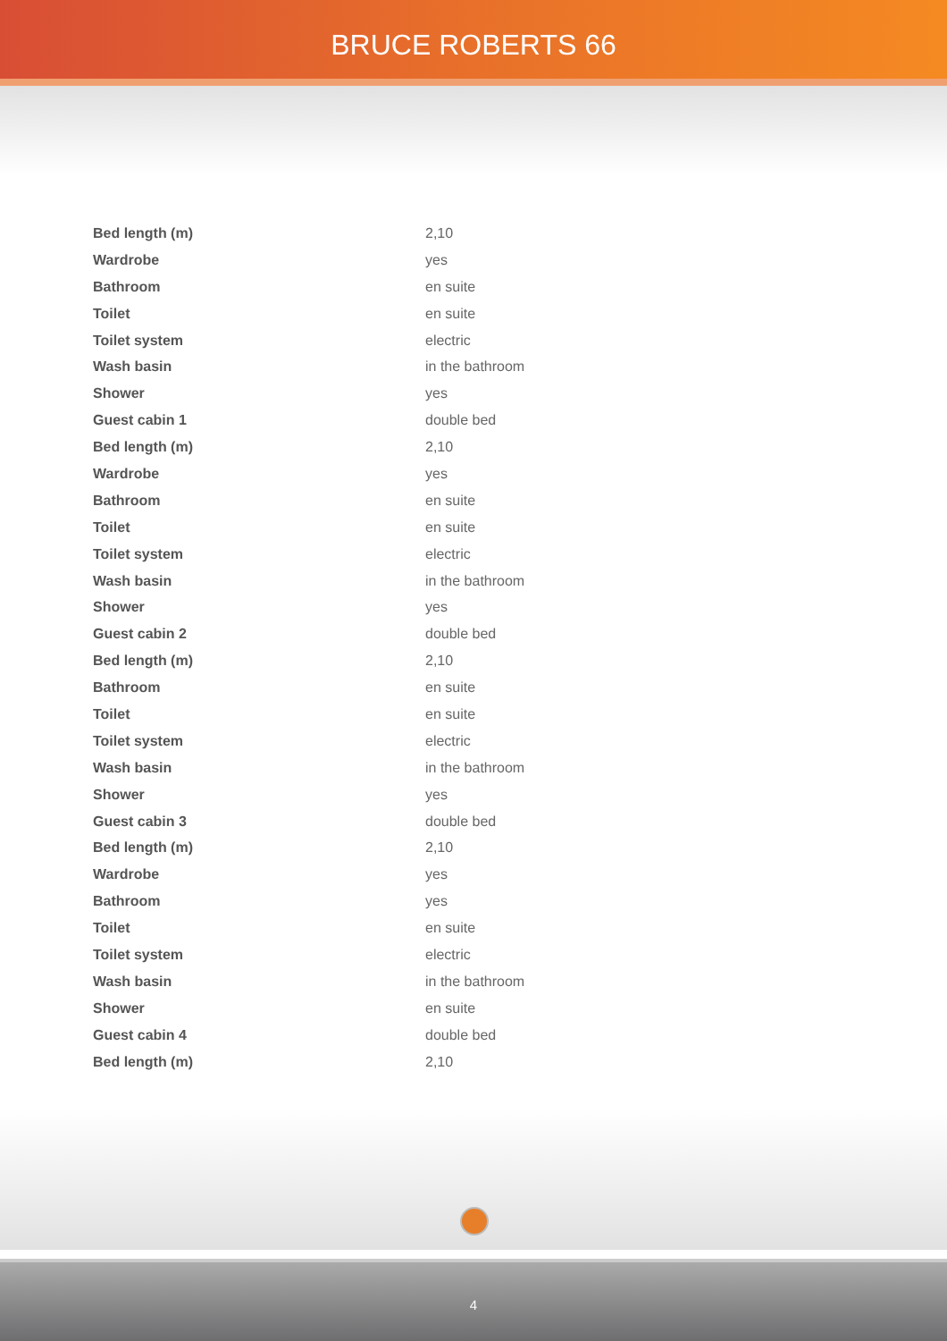BRUCE ROBERTS 66
| Bed length (m) | 2,10 |
| Wardrobe | yes |
| Bathroom | en suite |
| Toilet | en suite |
| Toilet system | electric |
| Wash basin | in the bathroom |
| Shower | yes |
| Guest cabin 1 | double bed |
| Bed length (m) | 2,10 |
| Wardrobe | yes |
| Bathroom | en suite |
| Toilet | en suite |
| Toilet system | electric |
| Wash basin | in the bathroom |
| Shower | yes |
| Guest cabin 2 | double bed |
| Bed length (m) | 2,10 |
| Bathroom | en suite |
| Toilet | en suite |
| Toilet system | electric |
| Wash basin | in the bathroom |
| Shower | yes |
| Guest cabin 3 | double bed |
| Bed length (m) | 2,10 |
| Wardrobe | yes |
| Bathroom | yes |
| Toilet | en suite |
| Toilet system | electric |
| Wash basin | in the bathroom |
| Shower | en suite |
| Guest cabin 4 | double bed |
| Bed length (m) | 2,10 |
4